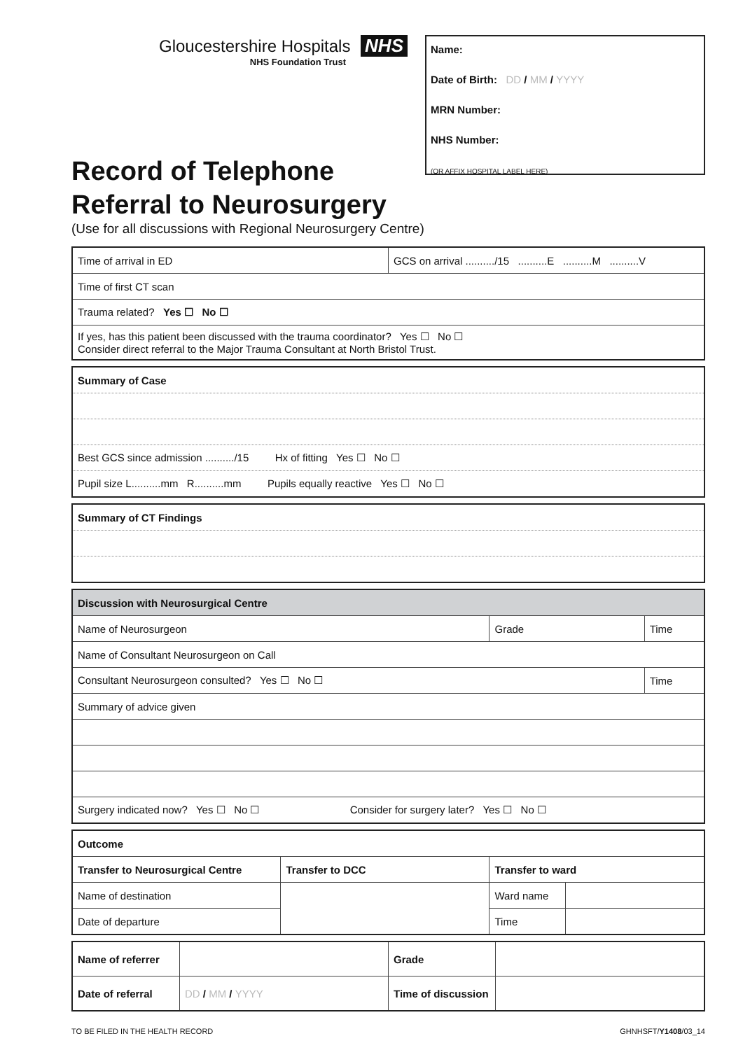Gloucestershire Hospitals NHS
NHS Foundation Trust
Name:
Date of Birth: DD / MM / YYYY
MRN Number:
NHS Number:
(OR AFFIX HOSPITAL LABEL HERE)
Record of Telephone
Referral to Neurosurgery
(Use for all discussions with Regional Neurosurgery Centre)
| Time of arrival in ED | GCS on arrival ........../15 ..........E ..........M ..........V |
| Time of first CT scan | |
| Trauma related? Yes ☐ No ☐ | |
| If yes, has this patient been discussed with the trauma coordinator? Yes ☐ No ☐ Consider direct referral to the Major Trauma Consultant at North Bristol Trust. | |
| Summary of Case |
| Best GCS since admission ........../15 Hx of fitting Yes ☐ No ☐ |
| Pupil size L..........mm R..........mm Pupils equally reactive Yes ☐ No ☐ |
| Summary of CT Findings |
| Discussion with Neurosurgical Centre | | |
| Name of Neurosurgeon | Grade | Time |
| Name of Consultant Neurosurgeon on Call | | |
| Consultant Neurosurgeon consulted? Yes ☐ No ☐ | | Time |
| Summary of advice given | | |
| Surgery indicated now? Yes ☐ No ☐ Consider for surgery later? Yes ☐ No ☐ | | |
| Outcome | | | |
| Transfer to Neurosurgical Centre | Transfer to DCC | Transfer to ward | |
| Name of destination | | Ward name | |
| Date of departure | | Time | |
| Name of referrer | | Grade | |
| Date of referral | DD / MM / YYYY | Time of discussion | |
TO BE FILED IN THE HEALTH RECORD GHNHSFT/Y1408/03_14